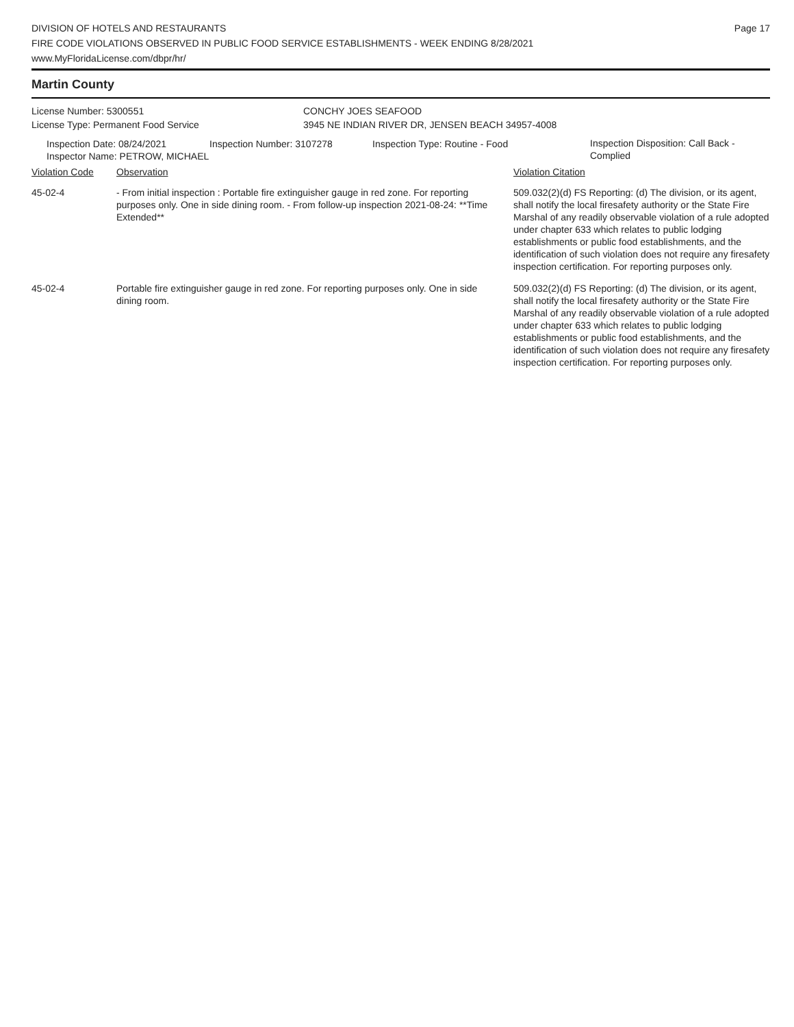DIVISION OF HOTELS AND RESTAURANTS
FIRE CODE VIOLATIONS OBSERVED IN PUBLIC FOOD SERVICE ESTABLISHMENTS - WEEK ENDING 8/28/2021
www.MyFloridaLicense.com/dbpr/hr/
Page 17
Martin County
License Number: 5300551 CONCHY JOES SEAFOOD
License Type: Permanent Food Service 3945 NE INDIAN RIVER DR, JENSEN BEACH 34957-4008
Inspection Date: 08/24/2021 Inspection Number: 3107278 Inspection Type: Routine - Food
Inspection Disposition: Call Back - Complied
Inspector Name: PETROW, MICHAEL
| Violation Code | Observation | Violation Citation |
| --- | --- | --- |
| 45-02-4 | - From initial inspection : Portable fire extinguisher gauge in red zone. For reporting purposes only. One in side dining room. - From follow-up inspection 2021-08-24: **Time Extended** | 509.032(2)(d) FS Reporting: (d) The division, or its agent, shall notify the local firesafety authority or the State Fire Marshal of any readily observable violation of a rule adopted under chapter 633 which relates to public lodging establishments or public food establishments, and the identification of such violation does not require any firesafety inspection certification. For reporting purposes only. |
| 45-02-4 | Portable fire extinguisher gauge in red zone. For reporting purposes only. One in side dining room. | 509.032(2)(d) FS Reporting: (d) The division, or its agent, shall notify the local firesafety authority or the State Fire Marshal of any readily observable violation of a rule adopted under chapter 633 which relates to public lodging establishments or public food establishments, and the identification of such violation does not require any firesafety inspection certification. For reporting purposes only. |